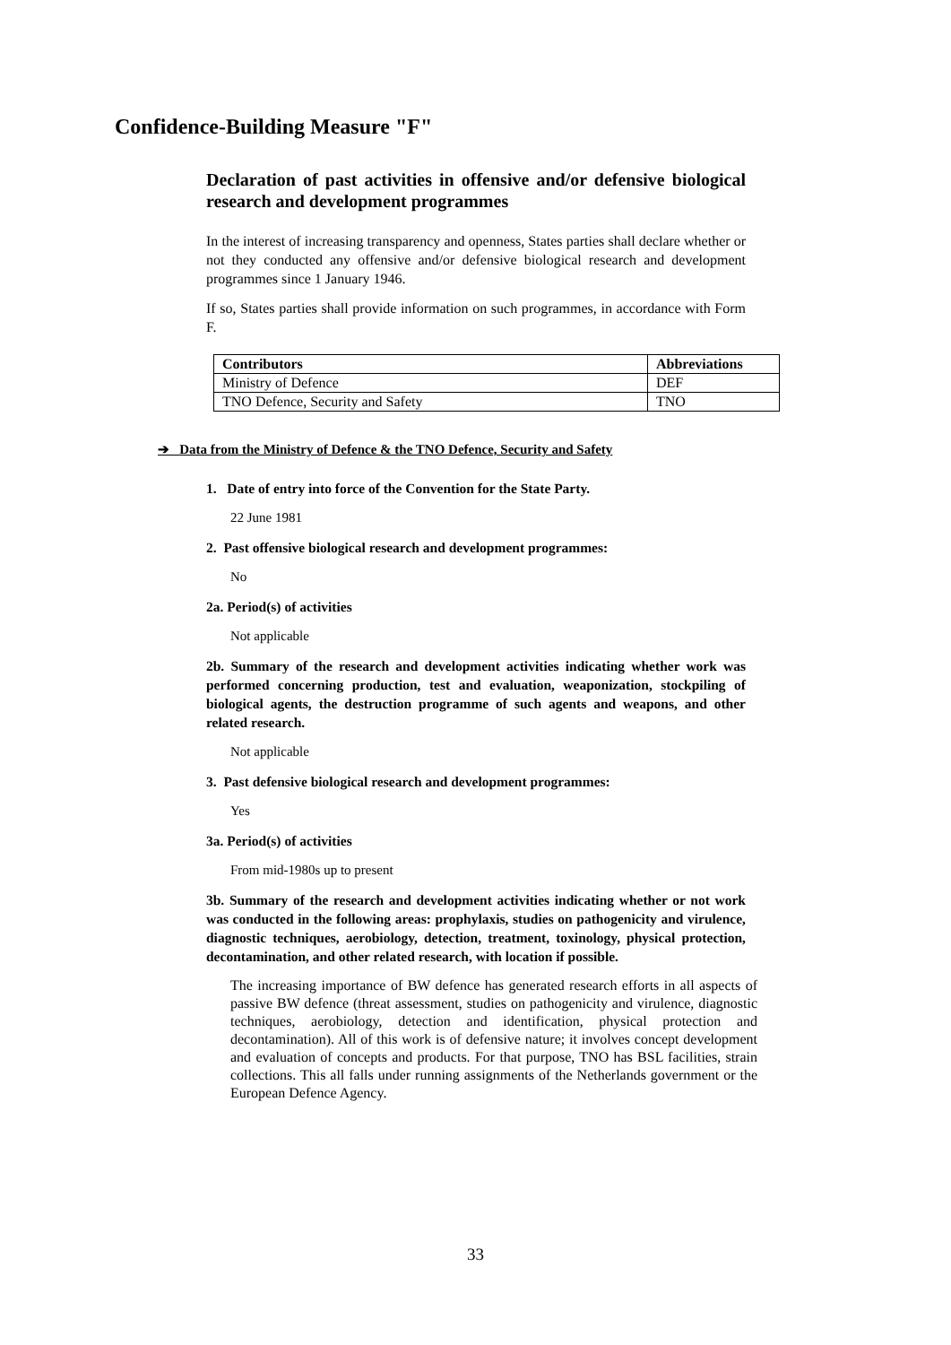Confidence-Building Measure "F"
Declaration of past activities in offensive and/or defensive biological research and development programmes
In the interest of increasing transparency and openness, States parties shall declare whether or not they conducted any offensive and/or defensive biological research and development programmes since 1 January 1946.
If so, States parties shall provide information on such programmes, in accordance with Form F.
| Contributors | Abbreviations |
| --- | --- |
| Ministry of Defence | DEF |
| TNO Defence, Security and Safety | TNO |
➔ Data from the Ministry of Defence & the TNO Defence, Security and Safety
1. Date of entry into force of the Convention for the State Party.
22 June 1981
2. Past offensive biological research and development programmes:
No
2a. Period(s) of activities
Not applicable
2b. Summary of the research and development activities indicating whether work was performed concerning production, test and evaluation, weaponization, stockpiling of biological agents, the destruction programme of such agents and weapons, and other related research.
Not applicable
3. Past defensive biological research and development programmes:
Yes
3a. Period(s) of activities
From mid-1980s up to present
3b. Summary of the research and development activities indicating whether or not work was conducted in the following areas: prophylaxis, studies on pathogenicity and virulence, diagnostic techniques, aerobiology, detection, treatment, toxinology, physical protection, decontamination, and other related research, with location if possible.
The increasing importance of BW defence has generated research efforts in all aspects of passive BW defence (threat assessment, studies on pathogenicity and virulence, diagnostic techniques, aerobiology, detection and identification, physical protection and decontamination). All of this work is of defensive nature; it involves concept development and evaluation of concepts and products. For that purpose, TNO has BSL facilities, strain collections. This all falls under running assignments of the Netherlands government or the European Defence Agency.
33